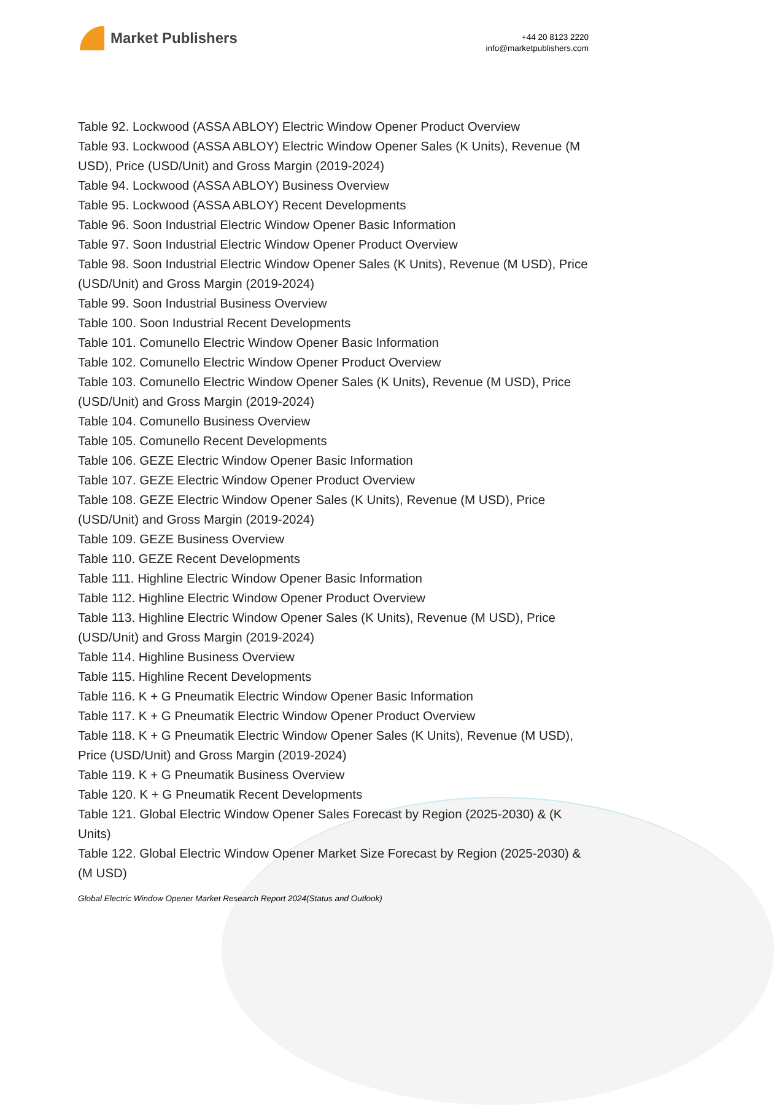Market Publishers
+44 20 8123 2220
info@marketpublishers.com
Table 92. Lockwood (ASSA ABLOY) Electric Window Opener Product Overview
Table 93. Lockwood (ASSA ABLOY) Electric Window Opener Sales (K Units), Revenue (M USD), Price (USD/Unit) and Gross Margin (2019-2024)
Table 94. Lockwood (ASSA ABLOY) Business Overview
Table 95. Lockwood (ASSA ABLOY) Recent Developments
Table 96. Soon Industrial Electric Window Opener Basic Information
Table 97. Soon Industrial Electric Window Opener Product Overview
Table 98. Soon Industrial Electric Window Opener Sales (K Units), Revenue (M USD), Price (USD/Unit) and Gross Margin (2019-2024)
Table 99. Soon Industrial Business Overview
Table 100. Soon Industrial Recent Developments
Table 101. Comunello Electric Window Opener Basic Information
Table 102. Comunello Electric Window Opener Product Overview
Table 103. Comunello Electric Window Opener Sales (K Units), Revenue (M USD), Price (USD/Unit) and Gross Margin (2019-2024)
Table 104. Comunello Business Overview
Table 105. Comunello Recent Developments
Table 106. GEZE Electric Window Opener Basic Information
Table 107. GEZE Electric Window Opener Product Overview
Table 108. GEZE Electric Window Opener Sales (K Units), Revenue (M USD), Price (USD/Unit) and Gross Margin (2019-2024)
Table 109. GEZE Business Overview
Table 110. GEZE Recent Developments
Table 111. Highline Electric Window Opener Basic Information
Table 112. Highline Electric Window Opener Product Overview
Table 113. Highline Electric Window Opener Sales (K Units), Revenue (M USD), Price (USD/Unit) and Gross Margin (2019-2024)
Table 114. Highline Business Overview
Table 115. Highline Recent Developments
Table 116. K + G Pneumatik Electric Window Opener Basic Information
Table 117. K + G Pneumatik Electric Window Opener Product Overview
Table 118. K + G Pneumatik Electric Window Opener Sales (K Units), Revenue (M USD), Price (USD/Unit) and Gross Margin (2019-2024)
Table 119. K + G Pneumatik Business Overview
Table 120. K + G Pneumatik Recent Developments
Table 121. Global Electric Window Opener Sales Forecast by Region (2025-2030) & (K Units)
Table 122. Global Electric Window Opener Market Size Forecast by Region (2025-2030) & (M USD)
Global Electric Window Opener Market Research Report 2024(Status and Outlook)